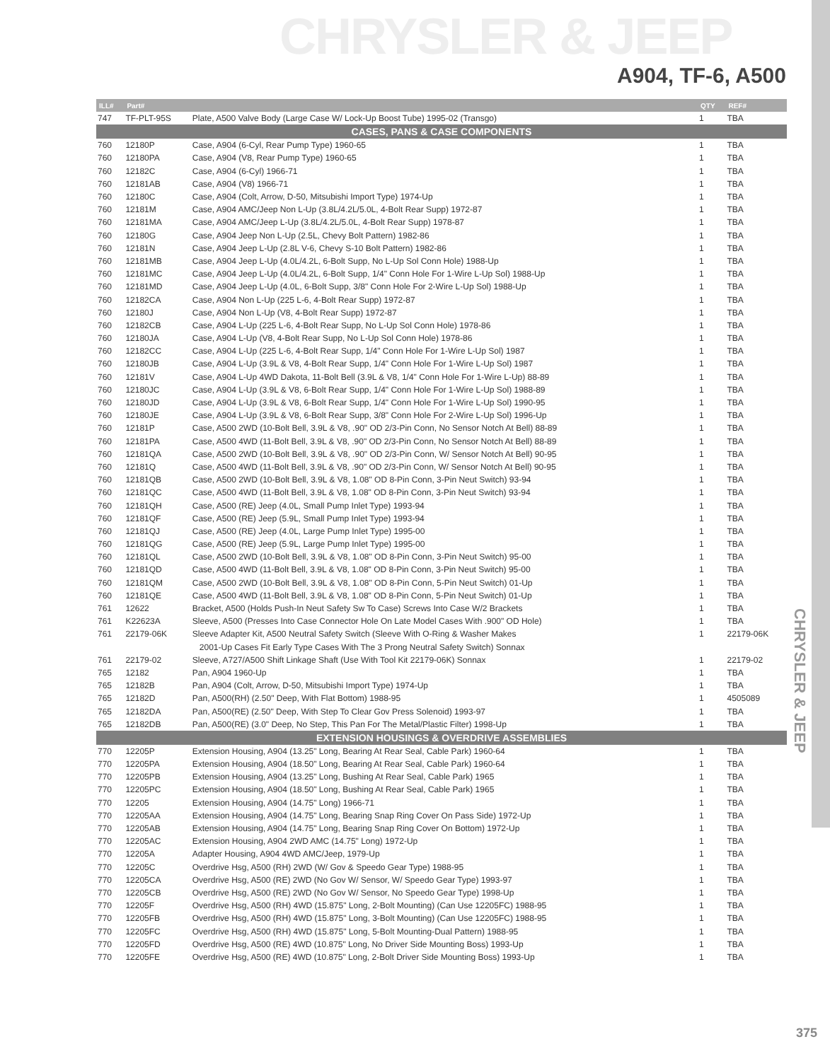CHRYSLER & JEEP
A904, TF-6, A500
CHRYSLER & JEEP
| ILL# | Part# | | QTY | REF# |
| --- | --- | --- | --- | --- |
| 747 | TF-PLT-95S | Plate, A500 Valve Body (Large Case W/ Lock-Up Boost Tube) 1995-02 (Transgo) | 1 | TBA |
| CASES, PANS & CASE COMPONENTS | | | | |
| 760 | 12180P | Case, A904 (6-Cyl, Rear Pump Type) 1960-65 | 1 | TBA |
| 760 | 12180PA | Case, A904 (V8, Rear Pump Type) 1960-65 | 1 | TBA |
| 760 | 12182C | Case, A904 (6-Cyl) 1966-71 | 1 | TBA |
| 760 | 12181AB | Case, A904 (V8) 1966-71 | 1 | TBA |
| 760 | 12180C | Case, A904 (Colt, Arrow, D-50, Mitsubishi Import Type) 1974-Up | 1 | TBA |
| 760 | 12181M | Case, A904 AMC/Jeep Non L-Up (3.8L/4.2L/5.0L, 4-Bolt Rear Supp) 1972-87 | 1 | TBA |
| 760 | 12181MA | Case, A904 AMC/Jeep L-Up (3.8L/4.2L/5.0L, 4-Bolt Rear Supp) 1978-87 | 1 | TBA |
| 760 | 12180G | Case, A904 Jeep Non L-Up (2.5L, Chevy Bolt Pattern) 1982-86 | 1 | TBA |
| 760 | 12181N | Case, A904 Jeep L-Up (2.8L V-6, Chevy S-10 Bolt Pattern) 1982-86 | 1 | TBA |
| 760 | 12181MB | Case, A904 Jeep L-Up (4.0L/4.2L, 6-Bolt Supp, No L-Up Sol Conn Hole) 1988-Up | 1 | TBA |
| 760 | 12181MC | Case, A904 Jeep L-Up (4.0L/4.2L, 6-Bolt Supp, 1/4" Conn Hole For 1-Wire L-Up Sol) 1988-Up | 1 | TBA |
| 760 | 12181MD | Case, A904 Jeep L-Up (4.0L, 6-Bolt Supp, 3/8" Conn Hole For 2-Wire L-Up Sol) 1988-Up | 1 | TBA |
| 760 | 12182CA | Case, A904 Non L-Up (225 L-6, 4-Bolt Rear Supp) 1972-87 | 1 | TBA |
| 760 | 12180J | Case, A904 Non L-Up (V8, 4-Bolt Rear Supp) 1972-87 | 1 | TBA |
| 760 | 12182CB | Case, A904 L-Up (225 L-6, 4-Bolt Rear Supp, No L-Up Sol Conn Hole) 1978-86 | 1 | TBA |
| 760 | 12180JA | Case, A904 L-Up (V8, 4-Bolt Rear Supp, No L-Up Sol Conn Hole) 1978-86 | 1 | TBA |
| 760 | 12182CC | Case, A904 L-Up (225 L-6, 4-Bolt Rear Supp, 1/4" Conn Hole For 1-Wire L-Up Sol) 1987 | 1 | TBA |
| 760 | 12180JB | Case, A904 L-Up (3.9L & V8, 4-Bolt Rear Supp, 1/4" Conn Hole For 1-Wire L-Up Sol) 1987 | 1 | TBA |
| 760 | 12181V | Case, A904 L-Up 4WD Dakota, 11-Bolt Bell (3.9L & V8, 1/4" Conn Hole For 1-Wire L-Up) 88-89 | 1 | TBA |
| 760 | 12180JC | Case, A904 L-Up (3.9L & V8, 6-Bolt Rear Supp, 1/4" Conn Hole For 1-Wire L-Up Sol) 1988-89 | 1 | TBA |
| 760 | 12180JD | Case, A904 L-Up (3.9L & V8, 6-Bolt Rear Supp, 1/4" Conn Hole For 1-Wire L-Up Sol) 1990-95 | 1 | TBA |
| 760 | 12180JE | Case, A904 L-Up (3.9L & V8, 6-Bolt Rear Supp, 3/8" Conn Hole For 2-Wire L-Up Sol) 1996-Up | 1 | TBA |
| 760 | 12181P | Case, A500 2WD (10-Bolt Bell, 3.9L & V8, .90" OD 2/3-Pin Conn, No Sensor Notch At Bell) 88-89 | 1 | TBA |
| 760 | 12181PA | Case, A500 4WD (11-Bolt Bell, 3.9L & V8, .90" OD 2/3-Pin Conn, No Sensor Notch At Bell) 88-89 | 1 | TBA |
| 760 | 12181QA | Case, A500 2WD (10-Bolt Bell, 3.9L & V8, .90" OD 2/3-Pin Conn, W/ Sensor Notch At Bell) 90-95 | 1 | TBA |
| 760 | 12181Q | Case, A500 4WD (11-Bolt Bell, 3.9L & V8, .90" OD 2/3-Pin Conn, W/ Sensor Notch At Bell) 90-95 | 1 | TBA |
| 760 | 12181QB | Case, A500 2WD (10-Bolt Bell, 3.9L & V8, 1.08" OD 8-Pin Conn, 3-Pin Neut Switch) 93-94 | 1 | TBA |
| 760 | 12181QC | Case, A500 4WD (11-Bolt Bell, 3.9L & V8, 1.08" OD 8-Pin Conn, 3-Pin Neut Switch) 93-94 | 1 | TBA |
| 760 | 12181QH | Case, A500 (RE) Jeep (4.0L, Small Pump Inlet Type) 1993-94 | 1 | TBA |
| 760 | 12181QF | Case, A500 (RE) Jeep (5.9L, Small Pump Inlet Type) 1993-94 | 1 | TBA |
| 760 | 12181QJ | Case, A500 (RE) Jeep (4.0L, Large Pump Inlet Type) 1995-00 | 1 | TBA |
| 760 | 12181QG | Case, A500 (RE) Jeep (5.9L, Large Pump Inlet Type) 1995-00 | 1 | TBA |
| 760 | 12181QL | Case, A500 2WD (10-Bolt Bell, 3.9L & V8, 1.08" OD 8-Pin Conn, 3-Pin Neut Switch) 95-00 | 1 | TBA |
| 760 | 12181QD | Case, A500 4WD (11-Bolt Bell, 3.9L & V8, 1.08" OD 8-Pin Conn, 3-Pin Neut Switch) 95-00 | 1 | TBA |
| 760 | 12181QM | Case, A500 2WD (10-Bolt Bell, 3.9L & V8, 1.08" OD 8-Pin Conn, 5-Pin Neut Switch) 01-Up | 1 | TBA |
| 760 | 12181QE | Case, A500 4WD (11-Bolt Bell, 3.9L & V8, 1.08" OD 8-Pin Conn, 5-Pin Neut Switch) 01-Up | 1 | TBA |
| 761 | 12622 | Bracket, A500 (Holds Push-In Neut Safety Sw To Case) Screws Into Case W/2 Brackets | 1 | TBA |
| 761 | K22623A | Sleeve, A500 (Presses Into Case Connector Hole On Late Model Cases With .900" OD Hole) | 1 | TBA |
| 761 | 22179-06K | Sleeve Adapter Kit, A500 Neutral Safety Switch (Sleeve With O-Ring & Washer Makes | 1 | 22179-06K |
| | | 2001-Up Cases Fit Early Type Cases With The 3 Prong Neutral Safety Switch) Sonnax | | |
| 761 | 22179-02 | Sleeve, A727/A500 Shift Linkage Shaft (Use With Tool Kit 22179-06K) Sonnax | 1 | 22179-02 |
| 765 | 12182 | Pan, A904 1960-Up | 1 | TBA |
| 765 | 12182B | Pan, A904 (Colt, Arrow, D-50, Mitsubishi Import Type) 1974-Up | 1 | TBA |
| 765 | 12182D | Pan, A500(RH) (2.50" Deep, With Flat Bottom) 1988-95 | 1 | 4505089 |
| 765 | 12182DA | Pan, A500(RE) (2.50" Deep, With Step To Clear Gov Press Solenoid) 1993-97 | 1 | TBA |
| 765 | 12182DB | Pan, A500(RE) (3.0" Deep, No Step, This Pan For The Metal/Plastic Filter) 1998-Up | 1 | TBA |
| EXTENSION HOUSINGS & OVERDRIVE ASSEMBLIES | | | | |
| 770 | 12205P | Extension Housing, A904 (13.25" Long, Bearing At Rear Seal, Cable Park) 1960-64 | 1 | TBA |
| 770 | 12205PA | Extension Housing, A904 (18.50" Long, Bearing At Rear Seal, Cable Park) 1960-64 | 1 | TBA |
| 770 | 12205PB | Extension Housing, A904 (13.25" Long, Bushing At Rear Seal, Cable Park) 1965 | 1 | TBA |
| 770 | 12205PC | Extension Housing, A904 (18.50" Long, Bushing At Rear Seal, Cable Park) 1965 | 1 | TBA |
| 770 | 12205 | Extension Housing, A904 (14.75" Long) 1966-71 | 1 | TBA |
| 770 | 12205AA | Extension Housing, A904 (14.75" Long, Bearing Snap Ring Cover On Pass Side) 1972-Up | 1 | TBA |
| 770 | 12205AB | Extension Housing, A904 (14.75" Long, Bearing Snap Ring Cover On Bottom) 1972-Up | 1 | TBA |
| 770 | 12205AC | Extension Housing, A904 2WD AMC (14.75" Long) 1972-Up | 1 | TBA |
| 770 | 12205A | Adapter Housing, A904 4WD AMC/Jeep, 1979-Up | 1 | TBA |
| 770 | 12205C | Overdrive Hsg, A500 (RH) 2WD (W/ Gov & Speedo Gear Type) 1988-95 | 1 | TBA |
| 770 | 12205CA | Overdrive Hsg, A500 (RE) 2WD (No Gov W/ Sensor, W/ Speedo Gear Type) 1993-97 | 1 | TBA |
| 770 | 12205CB | Overdrive Hsg, A500 (RE) 2WD (No Gov W/ Sensor, No Speedo Gear Type) 1998-Up | 1 | TBA |
| 770 | 12205F | Overdrive Hsg, A500 (RH) 4WD (15.875" Long, 2-Bolt Mounting) (Can Use 12205FC) 1988-95 | 1 | TBA |
| 770 | 12205FB | Overdrive Hsg, A500 (RH) 4WD (15.875" Long, 3-Bolt Mounting) (Can Use 12205FC) 1988-95 | 1 | TBA |
| 770 | 12205FC | Overdrive Hsg, A500 (RH) 4WD (15.875" Long, 5-Bolt Mounting-Dual Pattern) 1988-95 | 1 | TBA |
| 770 | 12205FD | Overdrive Hsg, A500 (RE) 4WD (10.875" Long, No Driver Side Mounting Boss) 1993-Up | 1 | TBA |
| 770 | 12205FE | Overdrive Hsg, A500 (RE) 4WD (10.875" Long, 2-Bolt Driver Side Mounting Boss) 1993-Up | 1 | TBA |
375